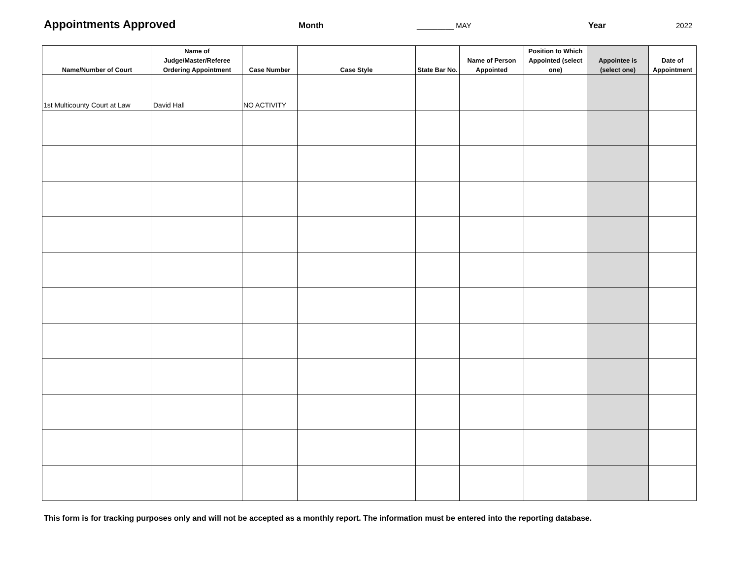Appointments Approved Month _________ MAY Year 2022
| Name/Number of Court | Name of Judge/Master/Referee Ordering Appointment | Case Number | Case Style | State Bar No. | Name of Person Appointed | Position to Which Appointed (select one) | Appointee is (select one) | Date of Appointment |
| --- | --- | --- | --- | --- | --- | --- | --- | --- |
| 1st Multicounty Court at Law | David Hall | NO ACTIVITY | | | | | | |
This form is for tracking purposes only and will not be accepted as a monthly report. The information must be entered into the reporting database.